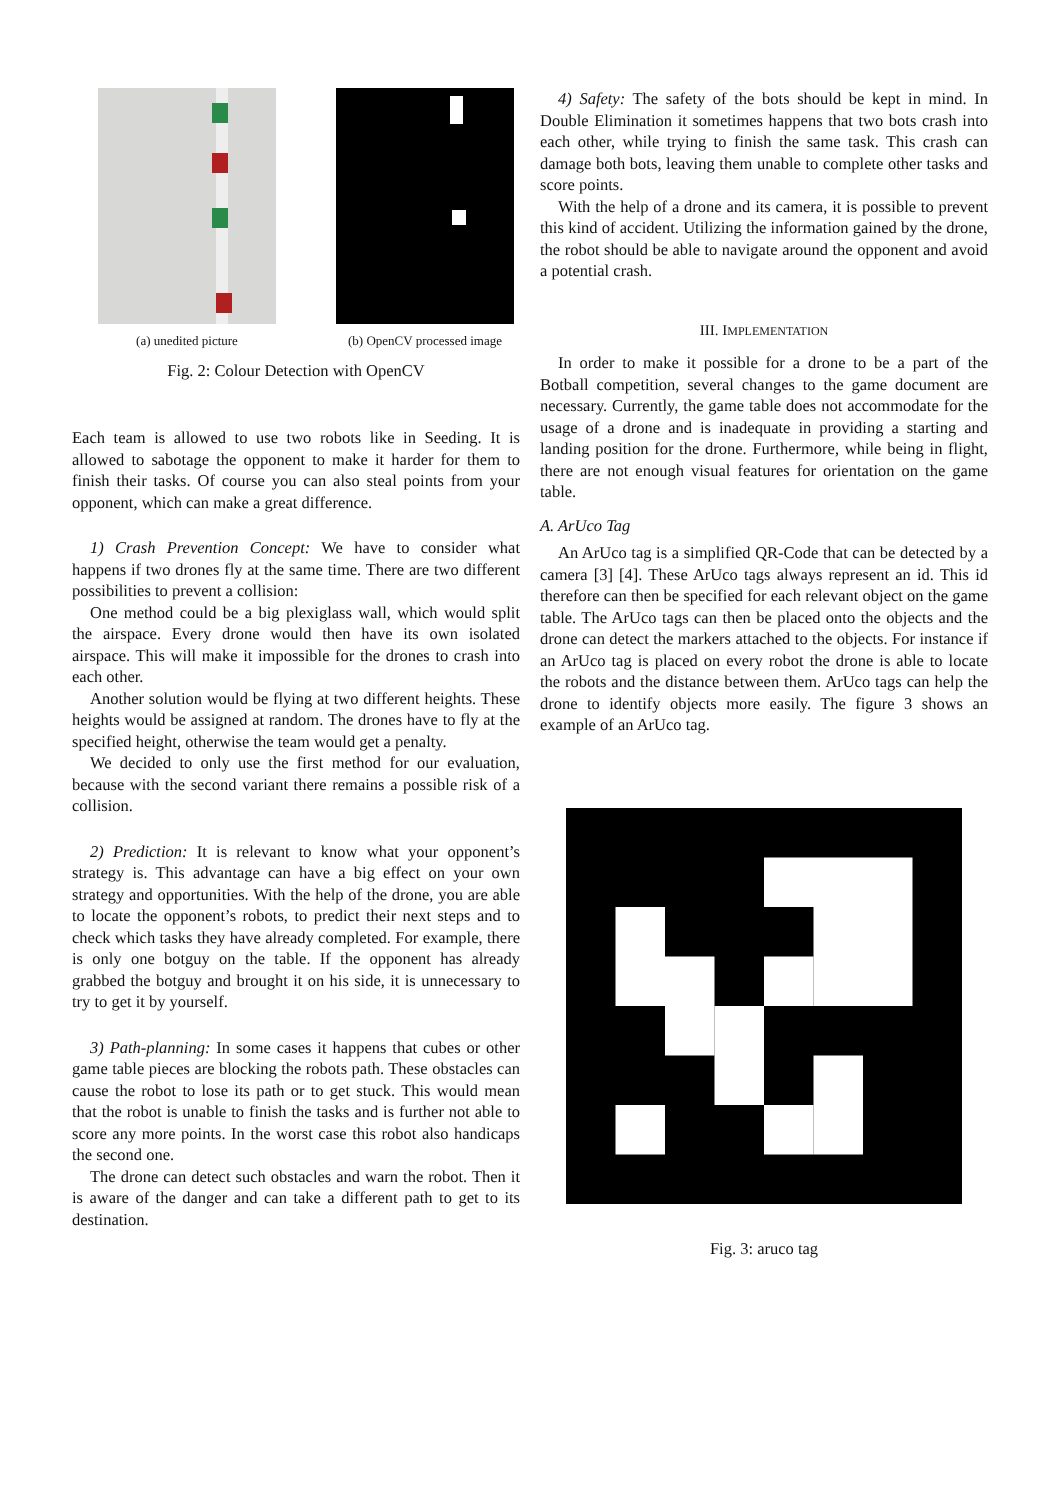(a) unedited picture (b) OpenCV processed image
Fig. 2: Colour Detection with OpenCV
Each team is allowed to use two robots like in Seeding. It is allowed to sabotage the opponent to make it harder for them to finish their tasks. Of course you can also steal points from your opponent, which can make a great difference.
1) Crash Prevention Concept: We have to consider what happens if two drones fly at the same time. There are two different possibilities to prevent a collision:
One method could be a big plexiglass wall, which would split the airspace. Every drone would then have its own isolated airspace. This will make it impossible for the drones to crash into each other.
Another solution would be flying at two different heights. These heights would be assigned at random. The drones have to fly at the specified height, otherwise the team would get a penalty.
We decided to only use the first method for our evaluation, because with the second variant there remains a possible risk of a collision.
2) Prediction: It is relevant to know what your opponent’s strategy is. This advantage can have a big effect on your own strategy and opportunities. With the help of the drone, you are able to locate the opponent’s robots, to predict their next steps and to check which tasks they have already completed. For example, there is only one botguy on the table. If the opponent has already grabbed the botguy and brought it on his side, it is unnecessary to try to get it by yourself.
3) Path-planning: In some cases it happens that cubes or other game table pieces are blocking the robots path. These obstacles can cause the robot to lose its path or to get stuck. This would mean that the robot is unable to finish the tasks and is further not able to score any more points. In the worst case this robot also handicaps the second one.
The drone can detect such obstacles and warn the robot. Then it is aware of the danger and can take a different path to get to its destination.
4) Safety: The safety of the bots should be kept in mind. In Double Elimination it sometimes happens that two bots crash into each other, while trying to finish the same task. This crash can damage both bots, leaving them unable to complete other tasks and score points.
With the help of a drone and its camera, it is possible to prevent this kind of accident. Utilizing the information gained by the drone, the robot should be able to navigate around the opponent and avoid a potential crash.
III. IMPLEMENTATION
In order to make it possible for a drone to be a part of the Botball competition, several changes to the game document are necessary. Currently, the game table does not accommodate for the usage of a drone and is inadequate in providing a starting and landing position for the drone. Furthermore, while being in flight, there are not enough visual features for orientation on the game table.
A. ArUco Tag
An ArUco tag is a simplified QR-Code that can be detected by a camera [3] [4]. These ArUco tags always represent an id. This id therefore can then be specified for each relevant object on the game table. The ArUco tags can then be placed onto the objects and the drone can detect the markers attached to the objects. For instance if an ArUco tag is placed on every robot the drone is able to locate the robots and the distance between them. ArUco tags can help the drone to identify objects more easily. The figure 3 shows an example of an ArUco tag.
Fig. 3: aruco tag